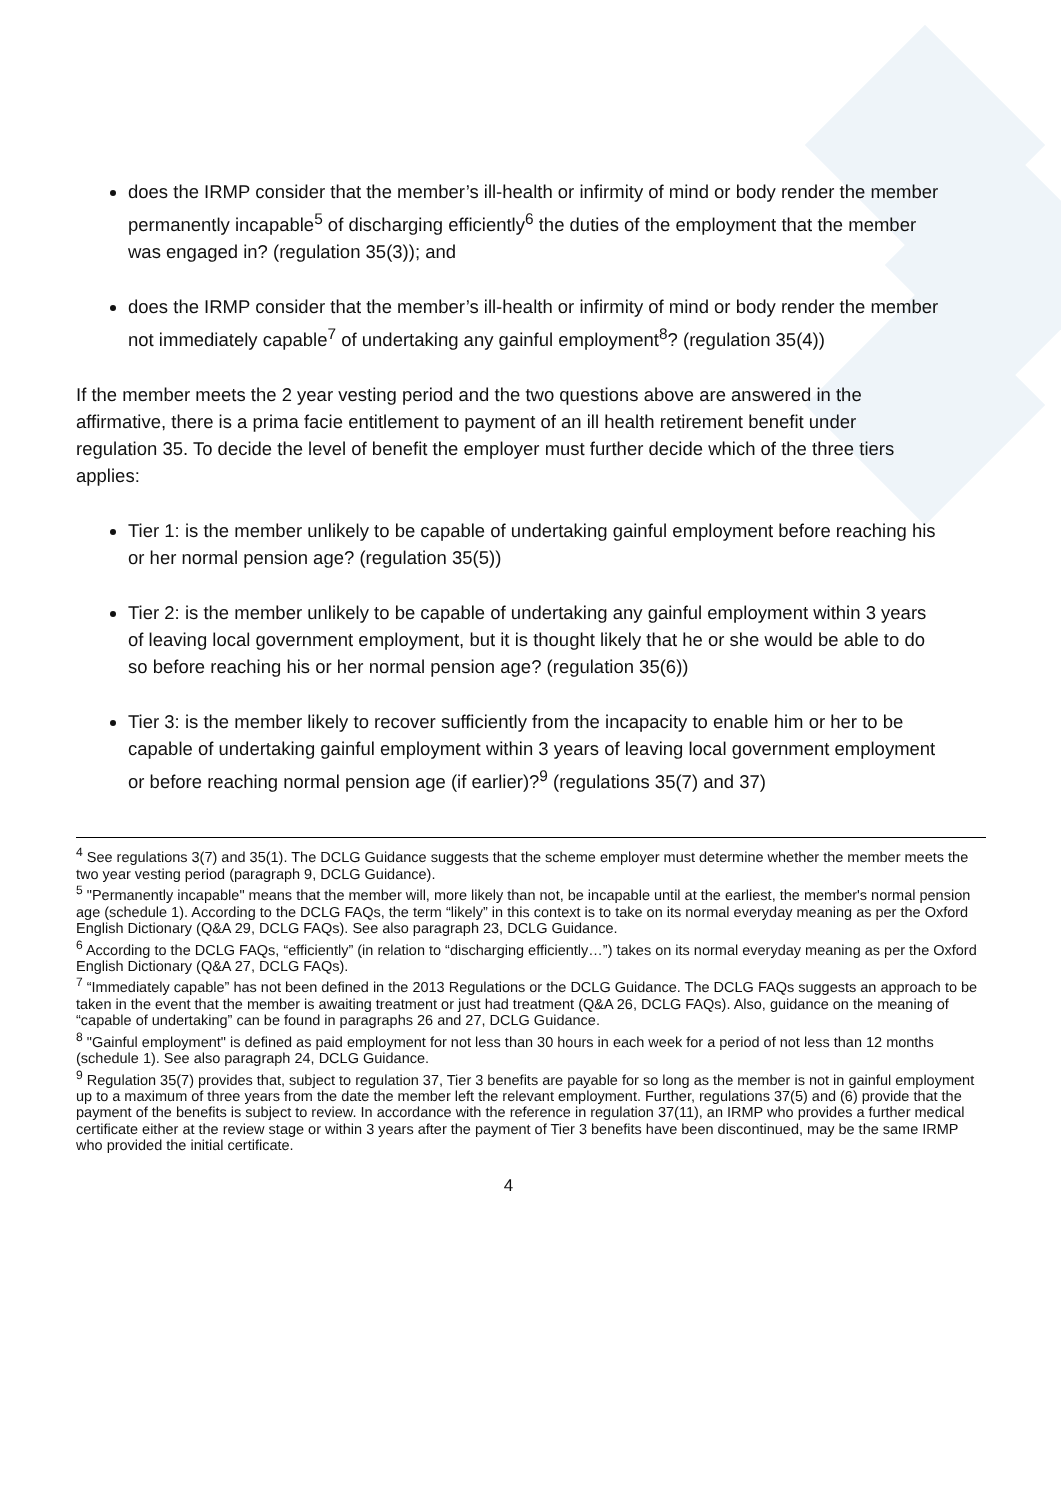does the IRMP consider that the member’s ill-health or infirmity of mind or body render the member permanently incapable<sup>5</sup> of discharging efficiently<sup>6</sup> the duties of the employment that the member was engaged in? (regulation 35(3)); and
does the IRMP consider that the member’s ill-health or infirmity of mind or body render the member not immediately capable<sup>7</sup> of undertaking any gainful employment<sup>8</sup>? (regulation 35(4))
If the member meets the 2 year vesting period and the two questions above are answered in the affirmative, there is a prima facie entitlement to payment of an ill health retirement benefit under regulation 35. To decide the level of benefit the employer must further decide which of the three tiers applies:
Tier 1: is the member unlikely to be capable of undertaking gainful employment before reaching his or her normal pension age? (regulation 35(5))
Tier 2: is the member unlikely to be capable of undertaking any gainful employment within 3 years of leaving local government employment, but it is thought likely that he or she would be able to do so before reaching his or her normal pension age? (regulation 35(6))
Tier 3: is the member likely to recover sufficiently from the incapacity to enable him or her to be capable of undertaking gainful employment within 3 years of leaving local government employment or before reaching normal pension age (if earlier)?<sup>9</sup> (regulations 35(7) and 37)
<sup>4</sup> See regulations 3(7) and 35(1). The DCLG Guidance suggests that the scheme employer must determine whether the member meets the two year vesting period (paragraph 9, DCLG Guidance).
<sup>5</sup> "Permanently incapable" means that the member will, more likely than not, be incapable until at the earliest, the member's normal pension age (schedule 1). According to the DCLG FAQs, the term “likely” in this context is to take on its normal everyday meaning as per the Oxford English Dictionary (Q&A 29, DCLG FAQs). See also paragraph 23, DCLG Guidance.
<sup>6</sup> According to the DCLG FAQs, “efficiently” (in relation to “discharging efficiently…”) takes on its normal everyday meaning as per the Oxford English Dictionary (Q&A 27, DCLG FAQs).
<sup>7</sup> “Immediately capable” has not been defined in the 2013 Regulations or the DCLG Guidance. The DCLG FAQs suggests an approach to be taken in the event that the member is awaiting treatment or just had treatment (Q&A 26, DCLG FAQs). Also, guidance on the meaning of “capable of undertaking” can be found in paragraphs 26 and 27, DCLG Guidance.
<sup>8</sup> "Gainful employment" is defined as paid employment for not less than 30 hours in each week for a period of not less than 12 months (schedule 1). See also paragraph 24, DCLG Guidance.
<sup>9</sup> Regulation 35(7) provides that, subject to regulation 37, Tier 3 benefits are payable for so long as the member is not in gainful employment up to a maximum of three years from the date the member left the relevant employment. Further, regulations 37(5) and (6) provide that the payment of the benefits is subject to review. In accordance with the reference in regulation 37(11), an IRMP who provides a further medical certificate either at the review stage or within 3 years after the payment of Tier 3 benefits have been discontinued, may be the same IRMP who provided the initial certificate.
4